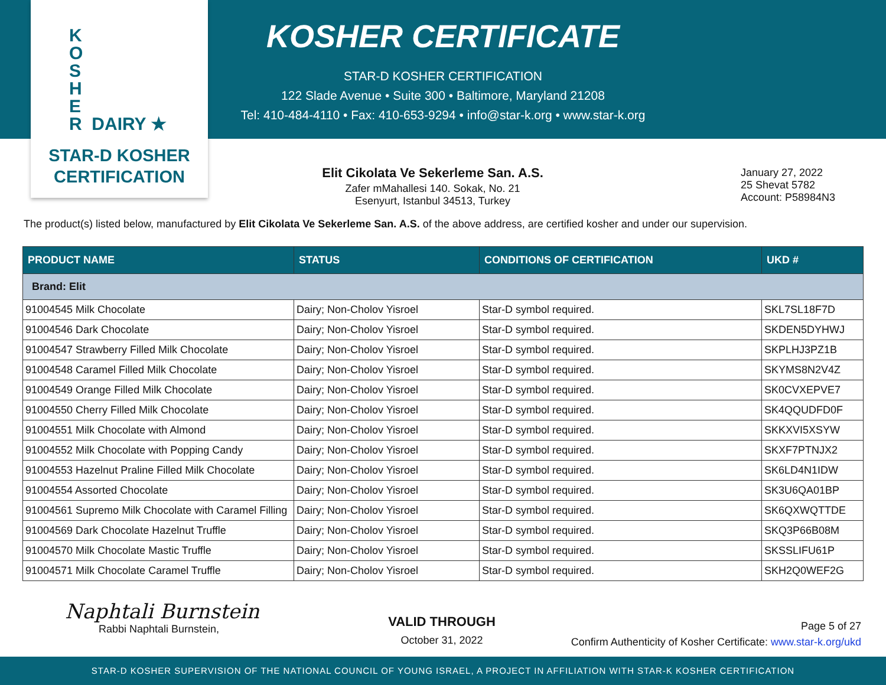K
O
S
H
E
R DAIRY ★
STAR-D KOSHER
CERTIFICATION
KOSHER CERTIFICATE
STAR-D KOSHER CERTIFICATION
122 Slade Avenue • Suite 300 • Baltimore, Maryland 21208
Tel: 410-484-4110 • Fax: 410-653-9294 • info@star-k.org • www.star-k.org
Elit Cikolata Ve Sekerleme San. A.S.
Zafer mMahallesi 140. Sokak, No. 21
Esenyurt, Istanbul 34513, Turkey
January 27, 2022
25 Shevat 5782
Account: P58984N3
The product(s) listed below, manufactured by Elit Cikolata Ve Sekerleme San. A.S. of the above address, are certified kosher and under our supervision.
| PRODUCT NAME | STATUS | CONDITIONS OF CERTIFICATION | UKD # |
| --- | --- | --- | --- |
| Brand: Elit | | | |
| 91004545 Milk Chocolate | Dairy; Non-Cholov Yisroel | Star-D symbol required. | SKL7SL18F7D |
| 91004546 Dark Chocolate | Dairy; Non-Cholov Yisroel | Star-D symbol required. | SKDEN5DYHWJ |
| 91004547 Strawberry Filled Milk Chocolate | Dairy; Non-Cholov Yisroel | Star-D symbol required. | SKPLHJ3PZ1B |
| 91004548 Caramel Filled Milk Chocolate | Dairy; Non-Cholov Yisroel | Star-D symbol required. | SKYMS8N2V4Z |
| 91004549 Orange Filled Milk Chocolate | Dairy; Non-Cholov Yisroel | Star-D symbol required. | SK0CVXEPVE7 |
| 91004550 Cherry Filled Milk Chocolate | Dairy; Non-Cholov Yisroel | Star-D symbol required. | SK4QQUDFD0F |
| 91004551 Milk Chocolate with Almond | Dairy; Non-Cholov Yisroel | Star-D symbol required. | SKKXVI5XSYW |
| 91004552 Milk Chocolate with Popping Candy | Dairy; Non-Cholov Yisroel | Star-D symbol required. | SKXF7PTNJX2 |
| 91004553 Hazelnut Praline Filled Milk Chocolate | Dairy; Non-Cholov Yisroel | Star-D symbol required. | SK6LD4N1IDW |
| 91004554 Assorted Chocolate | Dairy; Non-Cholov Yisroel | Star-D symbol required. | SK3U6QA01BP |
| 91004561 Supremo Milk Chocolate with Caramel Filling | Dairy; Non-Cholov Yisroel | Star-D symbol required. | SK6QXWQTTDE |
| 91004569 Dark Chocolate Hazelnut Truffle | Dairy; Non-Cholov Yisroel | Star-D symbol required. | SKQ3P66B08M |
| 91004570 Milk Chocolate Mastic Truffle | Dairy; Non-Cholov Yisroel | Star-D symbol required. | SKSSLIFU61P |
| 91004571 Milk Chocolate Caramel Truffle | Dairy; Non-Cholov Yisroel | Star-D symbol required. | SKH2Q0WEF2G |
Naphtali Burnstein
Rabbi Naphtali Burnstein,
VALID THROUGH
October 31, 2022
Page 5 of 27
Confirm Authenticity of Kosher Certificate: www.star-k.org/ukd
STAR-D KOSHER SUPERVISION OF THE NATIONAL COUNCIL OF YOUNG ISRAEL, A PROJECT IN AFFILIATION WITH STAR-K KOSHER CERTIFICATION